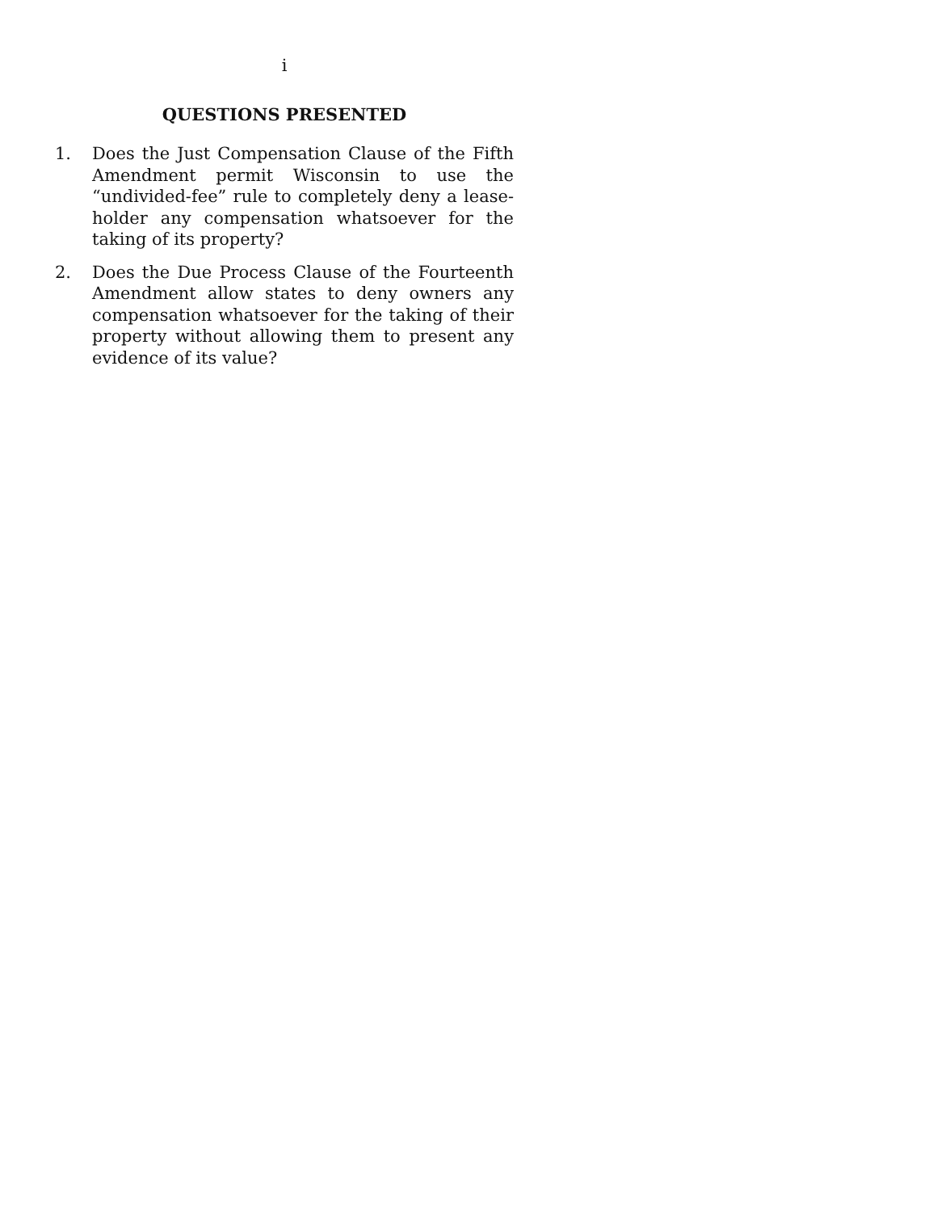i
QUESTIONS PRESENTED
1. Does the Just Compensation Clause of the Fifth Amendment permit Wisconsin to use the “undivided-fee” rule to completely deny a lease­holder any compensation whatsoever for the taking of its property?
2. Does the Due Process Clause of the Fourteenth Amendment allow states to deny owners any compensation whatsoever for the taking of their property without allowing them to present any evidence of its value?